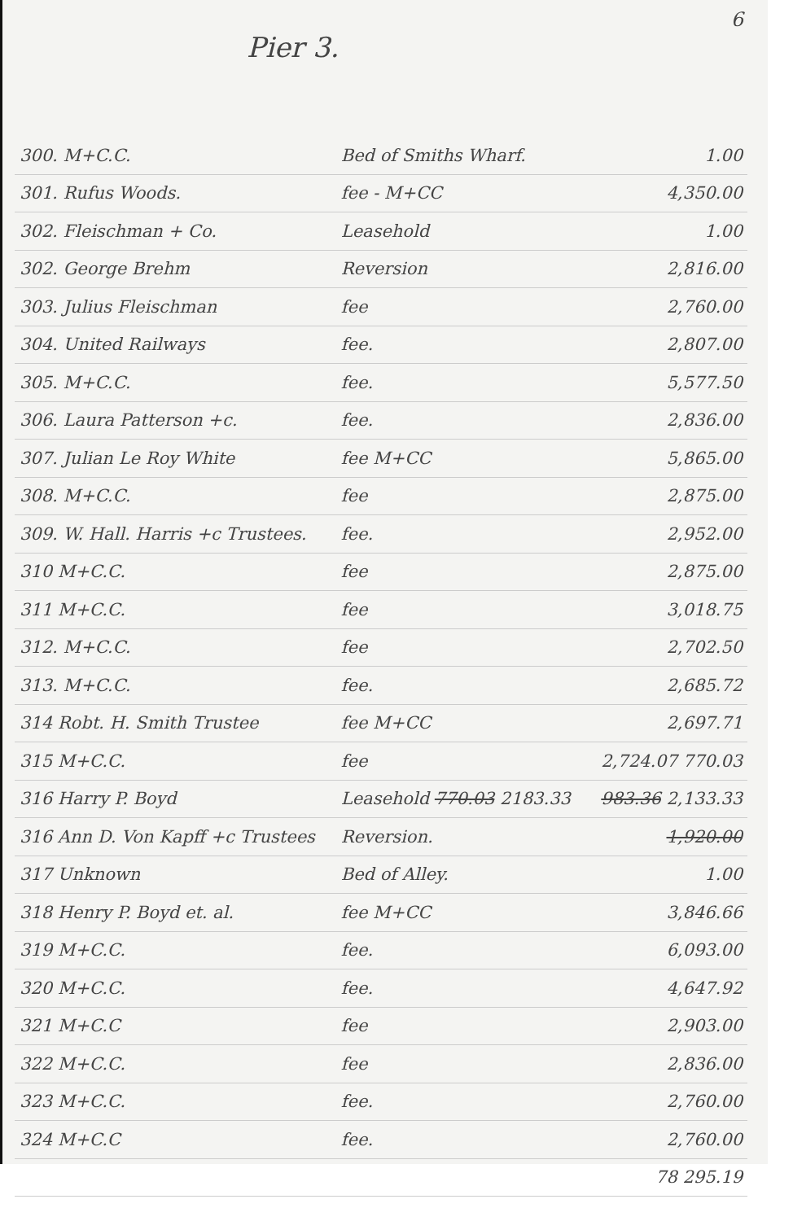6
Pier 3.
| 300. M+C.C. | Bed of Smiths Wharf. | 1.00 |
| 301. Rufus Woods. | fee - M+CC | 4,350.00 |
| 302. Fleischman + Co. | Leasehold | 1.00 |
| 302. George Brehm | Reversion | 2,816.00 |
| 303. Julius Fleischman | fee | 2,760.00 |
| 304. United Railways | fee. | 2,807.00 |
| 305. M+C.C. | fee. | 5,577.50 |
| 306. Laura Patterson +c. | fee. | 2,836.00 |
| 307. Julian Le Roy White | fee M+CC | 5,865.00 |
| 308. M+C.C. | fee | 2,875.00 |
| 309. W. Hall. Harris +c Trustees. | fee. | 2,952.00 |
| 310 M+C.C. | fee | 2,875.00 |
| 311 M+C.C. | fee | 3,018.75 |
| 312. M+C.C. | fee | 2,702.50 |
| 313. M+C.C. | fee. | 2,685.72 |
| 314 Robt. H. Smith Trustee | fee M+CC | 2,697.71 |
| 315 M+C.C. | fee | 2,724.07 770.03 |
| 316 Harry P. Boyd | Leasehold 770.03 2183.33 | 983.36 2,133.33 |
| 316 Ann D. Von Kapff +c Trustees | Reversion. | 1,920.00 |
| 317 Unknown | Bed of Alley. | 1.00 |
| 318 Henry P. Boyd et. al. | fee M+CC | 3,846.66 |
| 319 M+C.C. | fee. | 6,093.00 |
| 320 M+C.C. | fee. | 4,647.92 |
| 321 M+C.C | fee | 2,903.00 |
| 322 M+C.C. | fee | 2,836.00 |
| 323 M+C.C. | fee. | 2,760.00 |
| 324 M+C.C | fee. | 2,760.00 |
| | | 78 295.19 |